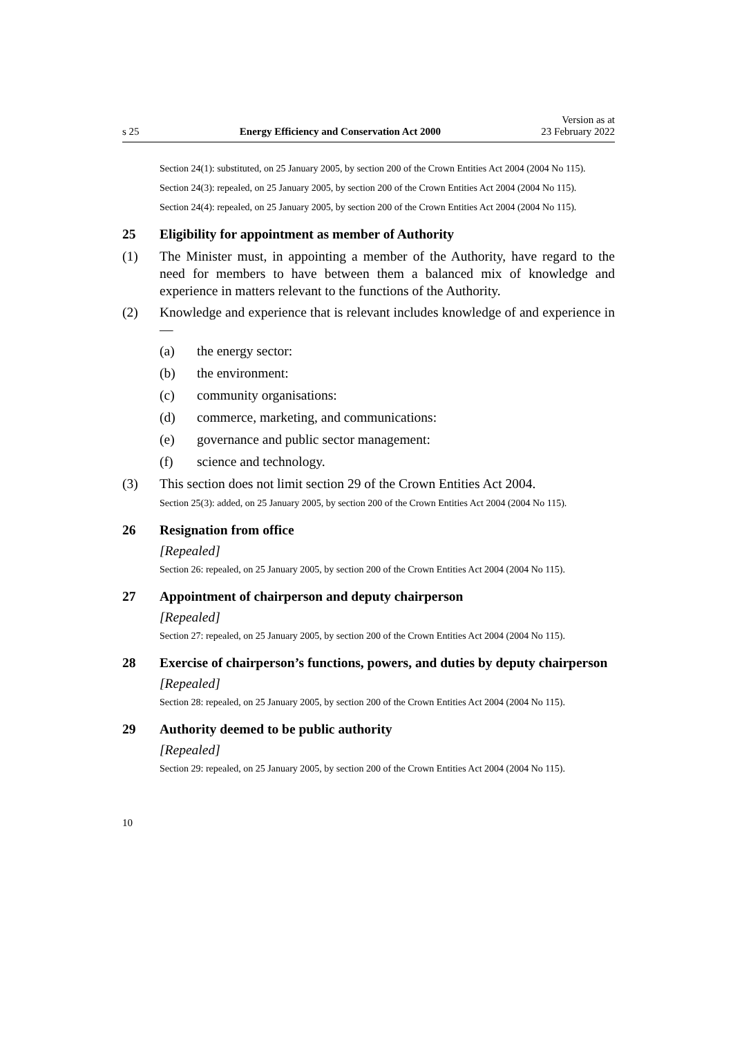s 25 Energy Efficiency and Conservation Act 2000 Version as at
23 February 2022
Section 24(1): substituted, on 25 January 2005, by section 200 of the Crown Entities Act 2004 (2004 No 115).
Section 24(3): repealed, on 25 January 2005, by section 200 of the Crown Entities Act 2004 (2004 No 115).
Section 24(4): repealed, on 25 January 2005, by section 200 of the Crown Entities Act 2004 (2004 No 115).
25 Eligibility for appointment as member of Authority
(1) The Minister must, in appointing a member of the Authority, have regard to the need for members to have between them a balanced mix of knowledge and experience in matters relevant to the functions of the Authority.
(2) Knowledge and experience that is relevant includes knowledge of and experience in—
(a) the energy sector:
(b) the environment:
(c) community organisations:
(d) commerce, marketing, and communications:
(e) governance and public sector management:
(f) science and technology.
(3) This section does not limit section 29 of the Crown Entities Act 2004.
Section 25(3): added, on 25 January 2005, by section 200 of the Crown Entities Act 2004 (2004 No 115).
26 Resignation from office
[Repealed]
Section 26: repealed, on 25 January 2005, by section 200 of the Crown Entities Act 2004 (2004 No 115).
27 Appointment of chairperson and deputy chairperson
[Repealed]
Section 27: repealed, on 25 January 2005, by section 200 of the Crown Entities Act 2004 (2004 No 115).
28 Exercise of chairperson’s functions, powers, and duties by deputy chairperson
[Repealed]
Section 28: repealed, on 25 January 2005, by section 200 of the Crown Entities Act 2004 (2004 No 115).
29 Authority deemed to be public authority
[Repealed]
Section 29: repealed, on 25 January 2005, by section 200 of the Crown Entities Act 2004 (2004 No 115).
10